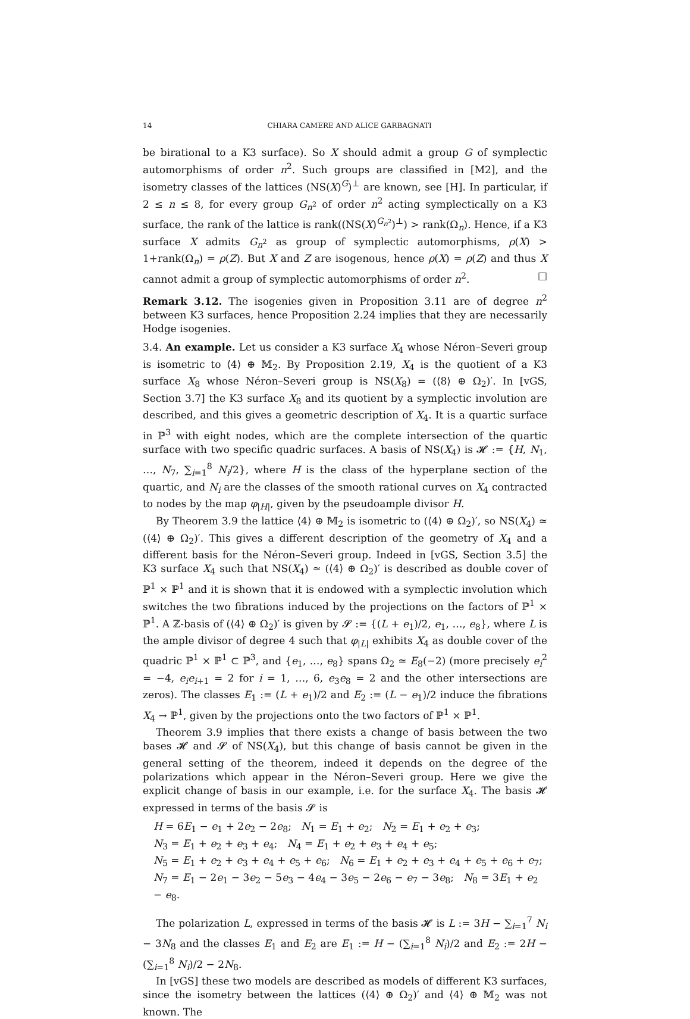14 CHIARA CAMERE AND ALICE GARBAGNATI
be birational to a K3 surface). So X should admit a group G of symplectic automorphisms of order n<sup>2</sup>. Such groups are classified in [M2], and the isometry classes of the lattices (NS(X)<sup>G</sup>)<sup>⊥</sup> are known, see [H]. In particular, if 2 ≤ n ≤ 8, for every group G<sub>n<sup>2</sup></sub> of order n<sup>2</sup> acting symplectically on a K3 surface, the rank of the lattice is rank((NS(X)<sup>G<sub>n<sup>2</sup></sub></sup>)<sup>⊥</sup>) > rank(Ω<sub>n</sub>). Hence, if a K3 surface X admits G<sub>n<sup>2</sup></sub> as group of symplectic automorphisms, ρ(X) > 1+rank(Ω<sub>n</sub>) = ρ(Z). But X and Z are isogenous, hence ρ(X) = ρ(Z) and thus X cannot admit a group of symplectic automorphisms of order n<sup>2</sup>. □
Remark 3.12. The isogenies given in Proposition 3.11 are of degree n<sup>2</sup> between K3 surfaces, hence Proposition 2.24 implies that they are necessarily Hodge isogenies.
3.4. An example. Let us consider a K3 surface X<sub>4</sub> whose Néron–Severi group is isometric to ⟨4⟩ ⊕ 𝕄<sub>2</sub>. By Proposition 2.19, X<sub>4</sub> is the quotient of a K3 surface X<sub>8</sub> whose Néron–Severi group is NS(X<sub>8</sub>) = (⟨8⟩ ⊕ Ω<sub>2</sub>)′. In [vGS, Section 3.7] the K3 surface X<sub>8</sub> and its quotient by a symplectic involution are described, and this gives a geometric description of X<sub>4</sub>. It is a quartic surface in ℙ<sup>3</sup> with eight nodes, which are the complete intersection of the quartic surface with two specific quadric surfaces. A basis of NS(X<sub>4</sub>) is 𝓗 := {H, N<sub>1</sub>, …, N<sub>7</sub>, ∑<sub>i=1</sub><sup>8</sup> N<sub>i</sub>/2}, where H is the class of the hyperplane section of the quartic, and N<sub>i</sub> are the classes of the smooth rational curves on X<sub>4</sub> contracted to nodes by the map φ<sub>|H|</sub>, given by the pseudoample divisor H.
By Theorem 3.9 the lattice ⟨4⟩ ⊕ 𝕄<sub>2</sub> is isometric to (⟨4⟩ ⊕ Ω<sub>2</sub>)′, so NS(X<sub>4</sub>) ≃ (⟨4⟩ ⊕ Ω<sub>2</sub>)′. This gives a different description of the geometry of X<sub>4</sub> and a different basis for the Néron–Severi group. Indeed in [vGS, Section 3.5] the K3 surface X<sub>4</sub> such that NS(X<sub>4</sub>) ≃ (⟨4⟩ ⊕ Ω<sub>2</sub>)′ is described as double cover of ℙ<sup>1</sup> × ℙ<sup>1</sup> and it is shown that it is endowed with a symplectic involution which switches the two fibrations induced by the projections on the factors of ℙ<sup>1</sup> × ℙ<sup>1</sup>. A ℤ-basis of (⟨4⟩ ⊕ Ω<sub>2</sub>)′ is given by 𝓢 := {(L + e<sub>1</sub>)/2, e<sub>1</sub>, …, e<sub>8</sub>}, where L is the ample divisor of degree 4 such that φ<sub>|L|</sub> exhibits X<sub>4</sub> as double cover of the quadric ℙ<sup>1</sup> × ℙ<sup>1</sup> ⊂ ℙ<sup>3</sup>, and {e<sub>1</sub>, …, e<sub>8</sub>} spans Ω<sub>2</sub> ≃ E<sub>8</sub>(−2) (more precisely e<sub>i</sub><sup>2</sup> = −4, e<sub>i</sub>e<sub>i+1</sub> = 2 for i = 1, …, 6, e<sub>3</sub>e<sub>8</sub> = 2 and the other intersections are zeros). The classes E<sub>1</sub> := (L + e<sub>1</sub>)/2 and E<sub>2</sub> := (L − e<sub>1</sub>)/2 induce the fibrations X<sub>4</sub> → ℙ<sup>1</sup>, given by the projections onto the two factors of ℙ<sup>1</sup> × ℙ<sup>1</sup>.
Theorem 3.9 implies that there exists a change of basis between the two bases 𝓗 and 𝓢 of NS(X<sub>4</sub>), but this change of basis cannot be given in the general setting of the theorem, indeed it depends on the degree of the polarizations which appear in the Néron–Severi group. Here we give the explicit change of basis in our example, i.e. for the surface X<sub>4</sub>. The basis 𝓗 expressed in terms of the basis 𝓢 is
H = 6E<sub>1</sub> − e<sub>1</sub> + 2e<sub>2</sub> − 2e<sub>8</sub>; N<sub>1</sub> = E<sub>1</sub> + e<sub>2</sub>; N<sub>2</sub> = E<sub>1</sub> + e<sub>2</sub> + e<sub>3</sub>;
N<sub>3</sub> = E<sub>1</sub> + e<sub>2</sub> + e<sub>3</sub> + e<sub>4</sub>; N<sub>4</sub> = E<sub>1</sub> + e<sub>2</sub> + e<sub>3</sub> + e<sub>4</sub> + e<sub>5</sub>;
N<sub>5</sub> = E<sub>1</sub> + e<sub>2</sub> + e<sub>3</sub> + e<sub>4</sub> + e<sub>5</sub> + e<sub>6</sub>; N<sub>6</sub> = E<sub>1</sub> + e<sub>2</sub> + e<sub>3</sub> + e<sub>4</sub> + e<sub>5</sub> + e<sub>6</sub> + e<sub>7</sub>;
N<sub>7</sub> = E<sub>1</sub> − 2e<sub>1</sub> − 3e<sub>2</sub> − 5e<sub>3</sub> − 4e<sub>4</sub> − 3e<sub>5</sub> − 2e<sub>6</sub> − e<sub>7</sub> − 3e<sub>8</sub>; N<sub>8</sub> = 3E<sub>1</sub> + e<sub>2</sub> − e<sub>8</sub>.
The polarization L, expressed in terms of the basis 𝓗 is L := 3H − ∑<sub>i=1</sub><sup>7</sup> N<sub>i</sub> − 3N<sub>8</sub> and the classes E<sub>1</sub> and E<sub>2</sub> are E<sub>1</sub> := H − (∑<sub>i=1</sub><sup>8</sup> N<sub>i</sub>)/2 and E<sub>2</sub> := 2H − (∑<sub>i=1</sub><sup>8</sup> N<sub>i</sub>)/2 − 2N<sub>8</sub>.
In [vGS] these two models are described as models of different K3 surfaces, since the isometry between the lattices (⟨4⟩ ⊕ Ω<sub>2</sub>)′ and ⟨4⟩ ⊕ 𝕄<sub>2</sub> was not known. The